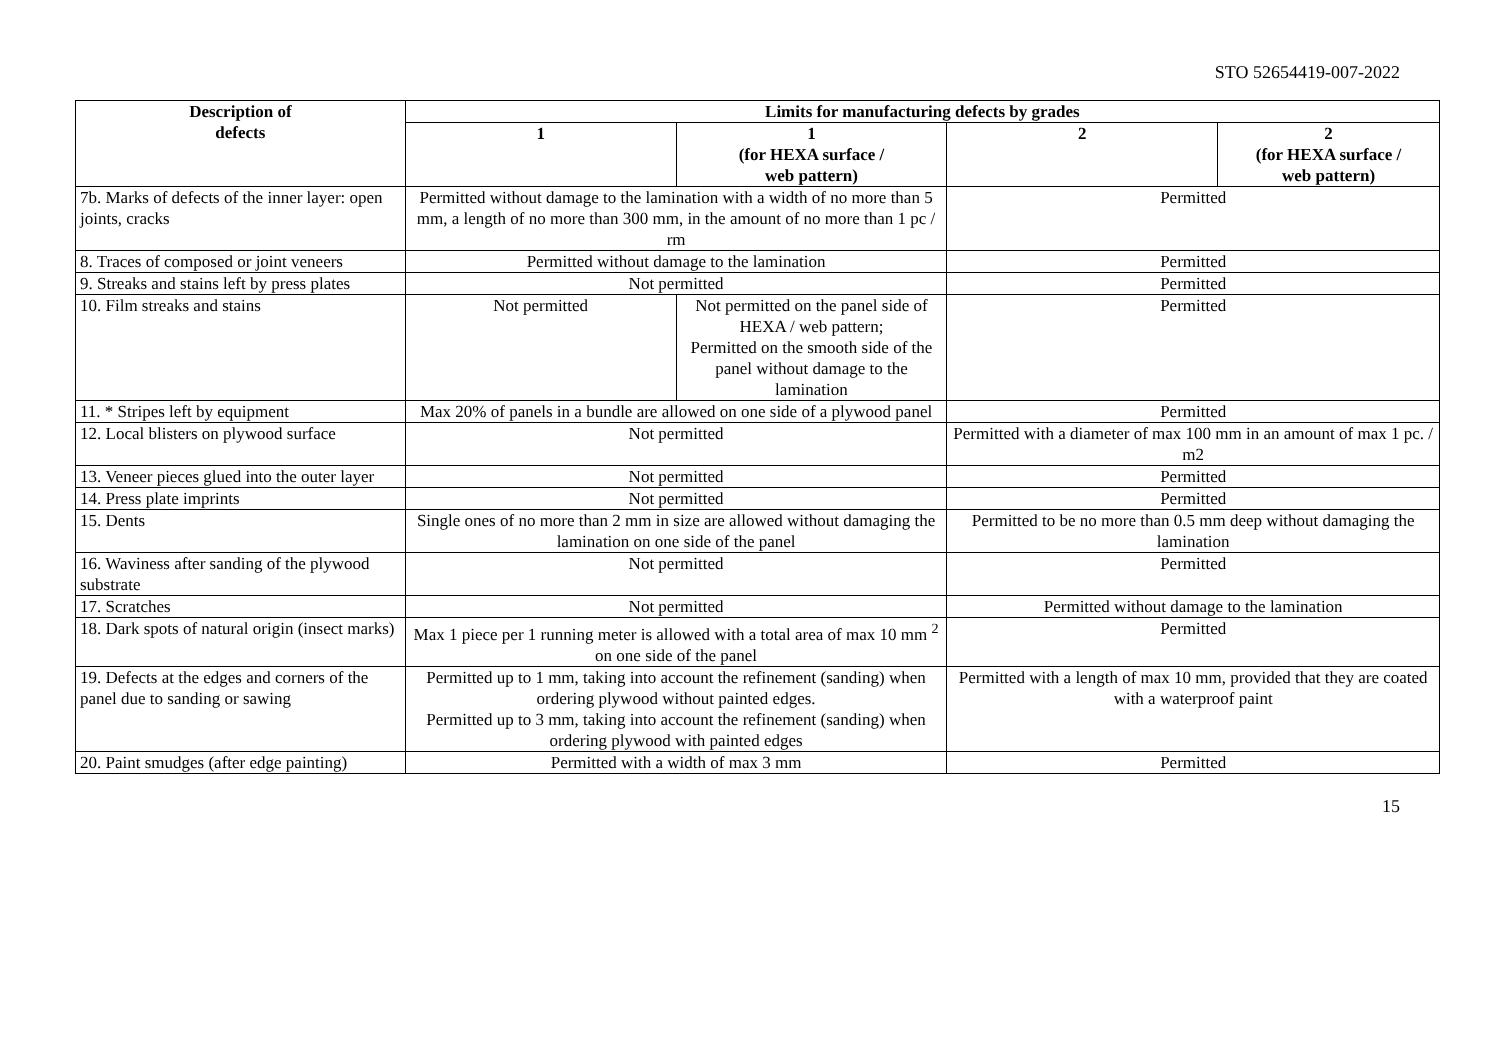STO 52654419-007-2022
| Description of defects | Limits for manufacturing defects by grades | | | |
| --- | --- | --- | --- | --- |
| | 1 | 1 (for HEXA surface / web pattern) | 2 | 2 (for HEXA surface / web pattern) |
| 7b. Marks of defects of the inner layer: open joints, cracks | Permitted without damage to the lamination with a width of no more than 5 mm, a length of no more than 300 mm, in the amount of no more than 1 pc / rm | | Permitted | |
| 8. Traces of composed or joint veneers | Permitted without damage to the lamination | | Permitted | |
| 9. Streaks and stains left by press plates | Not permitted | | Permitted | |
| 10. Film streaks and stains | Not permitted | Not permitted on the panel side of HEXA / web pattern; Permitted on the smooth side of the panel without damage to the lamination | Permitted | |
| 11. * Stripes left by equipment | Max 20% of panels in a bundle are allowed on one side of a plywood panel | | Permitted | |
| 12. Local blisters on plywood surface | Not permitted | | Permitted with a diameter of max 100 mm in an amount of max 1 pc. / m2 | |
| 13. Veneer pieces glued into the outer layer | Not permitted | | Permitted | |
| 14. Press plate imprints | Not permitted | | Permitted | |
| 15. Dents | Single ones of no more than 2 mm in size are allowed without damaging the lamination on one side of the panel | | Permitted to be no more than 0.5 mm deep without damaging the lamination | |
| 16. Waviness after sanding of the plywood substrate | Not permitted | | Permitted | |
| 17. Scratches | Not permitted | | Permitted without damage to the lamination | |
| 18. Dark spots of natural origin (insect marks) | Max 1 piece per 1 running meter is allowed with a total area of max 10 mm <sup>2</sup> on one side of the panel | | Permitted | |
| 19. Defects at the edges and corners of the panel due to sanding or sawing | Permitted up to 1 mm, taking into account the refinement (sanding) when ordering plywood without painted edges. Permitted up to 3 mm, taking into account the refinement (sanding) when ordering plywood with painted edges | | Permitted with a length of max 10 mm, provided that they are coated with a waterproof paint | |
| 20. Paint smudges (after edge painting) | Permitted with a width of max 3 mm | | Permitted | |
15